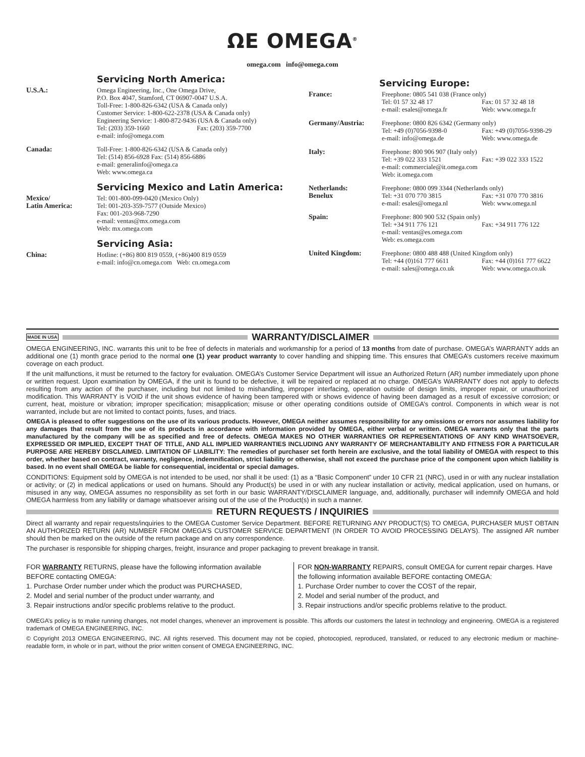ΩE OMEGA<sup>®</sup>
omega.com info@omega.com
Servicing North America:
U.S.A.: Omega Engineering, Inc., One Omega Drive,
P.O. Box 4047, Stamford, CT 06907-0047 U.S.A.
Toll-Free: 1-800-826-6342 (USA & Canada only)
Customer Service: 1-800-622-2378 (USA & Canada only)
Engineering Service: 1-800-872-9436 (USA & Canada only)
Tel: (203) 359-1660 Fax: (203) 359-7700
e-mail: info@omega.com
Canada: Toll-Free: 1-800-826-6342 (USA & Canada only)
Tel: (514) 856-6928 Fax: (514) 856-6886
e-mail: generalinfo@omega.ca
Web: www.omega.ca
Servicing Mexico and Latin America:
Mexico/
Latin America:
Tel: 001-800-099-0420 (Mexico Only)
Tel: 001-203-359-7577 (Outside Mexico)
Fax: 001-203-968-7290
e-mail: ventas@mx.omega.com
Web: mx.omega.com
Servicing Asia:
China: Hotline: (+86) 800 819 0559, (+86)400 819 0559
e-mail: info@cn.omega.com Web: cn.omega.com
Servicing Europe:
France: Freephone: 0805 541 038 (France only)
Tel: 01 57 32 48 17 Fax: 01 57 32 48 18
e-mail: esales@omega.fr Web: www.omega.fr
Germany/Austria: Freephone: 0800 826 6342 (Germany only)
Tel: +49 (0)7056-9398-0 Fax: +49 (0)7056-9398-29
e-mail: info@omega.de Web: www.omega.de
Italy: Freephone: 800 906 907 (Italy only)
Tel: +39 022 333 1521 Fax: +39 022 333 1522
e-mail: commerciale@it.omega.com
Web: it.omega.com
Netherlands:
Benelux
Freephone: 0800 099 3344 (Netherlands only)
Tel: +31 070 770 3815 Fax: +31 070 770 3816
e-mail: esales@omega.nl Web: www.omega.nl
Spain: Freephone: 800 900 532 (Spain only)
Tel: +34 911 776 121 Fax: +34 911 776 122
e-mail: ventas@es.omega.com
Web: es.omega.com
United Kingdom: Freephone: 0800 488 488 (United Kingdom only)
Tel: +44 (0)161 777 6611 Fax: +44 (0)161 777 6622
e-mail: sales@omega.co.uk Web: www.omega.co.uk
MADE IN USA WARRANTY/DISCLAIMER
OMEGA ENGINEERING, INC. warrants this unit to be free of defects in materials and workmanship for a period of 13 months from date of purchase. OMEGA’s WARRANTY adds an additional one (1) month grace period to the normal one (1) year product warranty to cover handling and shipping time. This ensures that OMEGA’s customers receive maximum coverage on each product.
If the unit malfunctions, it must be returned to the factory for evaluation. OMEGA’s Customer Service Department will issue an Authorized Return (AR) number immediately upon phone or written request. Upon examination by OMEGA, if the unit is found to be defective, it will be repaired or replaced at no charge. OMEGA’s WARRANTY does not apply to defects resulting from any action of the purchaser, including but not limited to mishandling, improper interfacing, operation outside of design limits, improper repair, or unauthorized modification. This WARRANTY is VOID if the unit shows evidence of having been tampered with or shows evidence of having been damaged as a result of excessive corrosion; or current, heat, moisture or vibration; improper specification; misapplication; misuse or other operating conditions outside of OMEGA’s control. Components in which wear is not warranted, include but are not limited to contact points, fuses, and triacs.
OMEGA is pleased to offer suggestions on the use of its various products. However, OMEGA neither assumes responsibility for any omissions or errors nor assumes liability for any damages that result from the use of its products in accordance with information provided by OMEGA, either verbal or written. OMEGA warrants only that the parts manufactured by the company will be as specified and free of defects. OMEGA MAKES NO OTHER WARRANTIES OR REPRESENTATIONS OF ANY KIND WHATSOEVER, EXPRESSED OR IMPLIED, EXCEPT THAT OF TITLE, AND ALL IMPLIED WARRANTIES INCLUDING ANY WARRANTY OF MERCHANTABILITY AND FITNESS FOR A PARTICULAR PURPOSE ARE HEREBY DISCLAIMED. LIMITATION OF LIABILITY: The remedies of purchaser set forth herein are exclusive, and the total liability of OMEGA with respect to this order, whether based on contract, warranty, negligence, indemnification, strict liability or otherwise, shall not exceed the purchase price of the component upon which liability is based. In no event shall OMEGA be liable for consequential, incidental or special damages.
CONDITIONS: Equipment sold by OMEGA is not intended to be used, nor shall it be used: (1) as a “Basic Component” under 10 CFR 21 (NRC), used in or with any nuclear installation or activity; or (2) in medical applications or used on humans. Should any Product(s) be used in or with any nuclear installation or activity, medical application, used on humans, or misused in any way, OMEGA assumes no responsibility as set forth in our basic WARRANTY/DISCLAIMER language, and, additionally, purchaser will indemnify OMEGA and hold OMEGA harmless from any liability or damage whatsoever arising out of the use of the Product(s) in such a manner.
RETURN REQUESTS / INQUIRIES
Direct all warranty and repair requests/inquiries to the OMEGA Customer Service Department. BEFORE RETURNING ANY PRODUCT(S) TO OMEGA, PURCHASER MUST OBTAIN AN AUTHORIZED RETURN (AR) NUMBER FROM OMEGA’S CUSTOMER SERVICE DEPARTMENT (IN ORDER TO AVOID PROCESSING DELAYS). The assigned AR number should then be marked on the outside of the return package and on any correspondence.
The purchaser is responsible for shipping charges, freight, insurance and proper packaging to prevent breakage in transit.
FOR WARRANTY RETURNS, please have the following information available BEFORE contacting OMEGA:
1. Purchase Order number under which the product was PURCHASED,
2. Model and serial number of the product under warranty, and
3. Repair instructions and/or specific problems relative to the product.
FOR NON-WARRANTY REPAIRS, consult OMEGA for current repair charges. Have the following information available BEFORE contacting OMEGA:
1. Purchase Order number to cover the COST of the repair,
2. Model and serial number of the product, and
3. Repair instructions and/or specific problems relative to the product.
OMEGA’s policy is to make running changes, not model changes, whenever an improvement is possible. This affords our customers the latest in technology and engineering. OMEGA is a registered trademark of OMEGA ENGINEERING, INC.
© Copyright 2013 OMEGA ENGINEERING, INC. All rights reserved. This document may not be copied, photocopied, reproduced, translated, or reduced to any electronic medium or machine-readable form, in whole or in part, without the prior written consent of OMEGA ENGINEERING, INC.